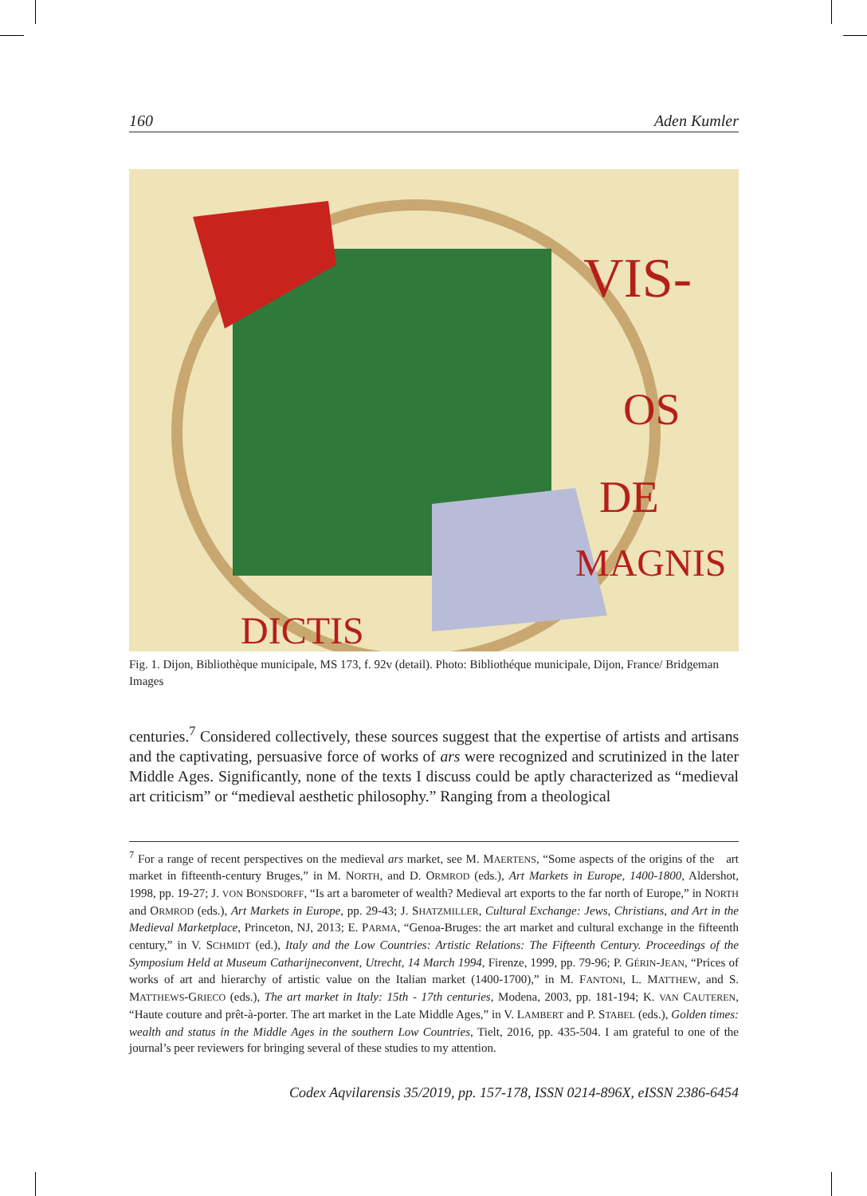160 Aden Kumler
VIS-
OS
DE
MAGNIS
DICTIS
Fig. 1. Dijon, Bibliothèque municipale, MS 173, f. 92v (detail). Photo: Bibliothéque municipale, Dijon, France/ Bridgeman Images
centuries.<sup>7</sup> Considered collectively, these sources suggest that the expertise of artists and artisans and the captivating, persuasive force of works of ars were recognized and scrutinized in the later Middle Ages. Significantly, none of the texts I discuss could be aptly characterized as “medieval art criticism” or “medieval aesthetic philosophy.” Ranging from a theological
<sup>7</sup> For a range of recent perspectives on the medieval ars market, see M. MAERTENS, “Some aspects of the origins of the art market in fifteenth-century Bruges,” in M. NORTH, and D. ORMROD (eds.), Art Markets in Europe, 1400-1800, Aldershot, 1998, pp. 19-27; J. VON BONSDORFF, “Is art a barometer of wealth? Medieval art exports to the far north of Europe,” in NORTH and ORMROD (eds.), Art Markets in Europe, pp. 29-43; J. SHATZMILLER, Cultural Exchange: Jews, Christians, and Art in the Medieval Marketplace, Princeton, NJ, 2013; E. PARMA, “Genoa-Bruges: the art market and cultural exchange in the fifteenth century,” in V. SCHMIDT (ed.), Italy and the Low Countries: Artistic Relations: The Fifteenth Century. Proceedings of the Symposium Held at Museum Catharijneconvent, Utrecht, 14 March 1994, Firenze, 1999, pp. 79-96; P. GÉRIN-JEAN, “Prices of works of art and hierarchy of artistic value on the Italian market (1400-1700),” in M. FANTONI, L. MATTHEW, and S. MATTHEWS-GRIECO (eds.), The art market in Italy: 15th - 17th centuries, Modena, 2003, pp. 181-194; K. VAN CAUTEREN, “Haute couture and prêt-à-porter. The art market in the Late Middle Ages,” in V. LAMBERT and P. STABEL (eds.), Golden times: wealth and status in the Middle Ages in the southern Low Countries, Tielt, 2016, pp. 435-504. I am grateful to one of the journal’s peer reviewers for bringing several of these studies to my attention.
Codex Aqvilarensis 35/2019, pp. 157-178, ISSN 0214-896X, eISSN 2386-6454